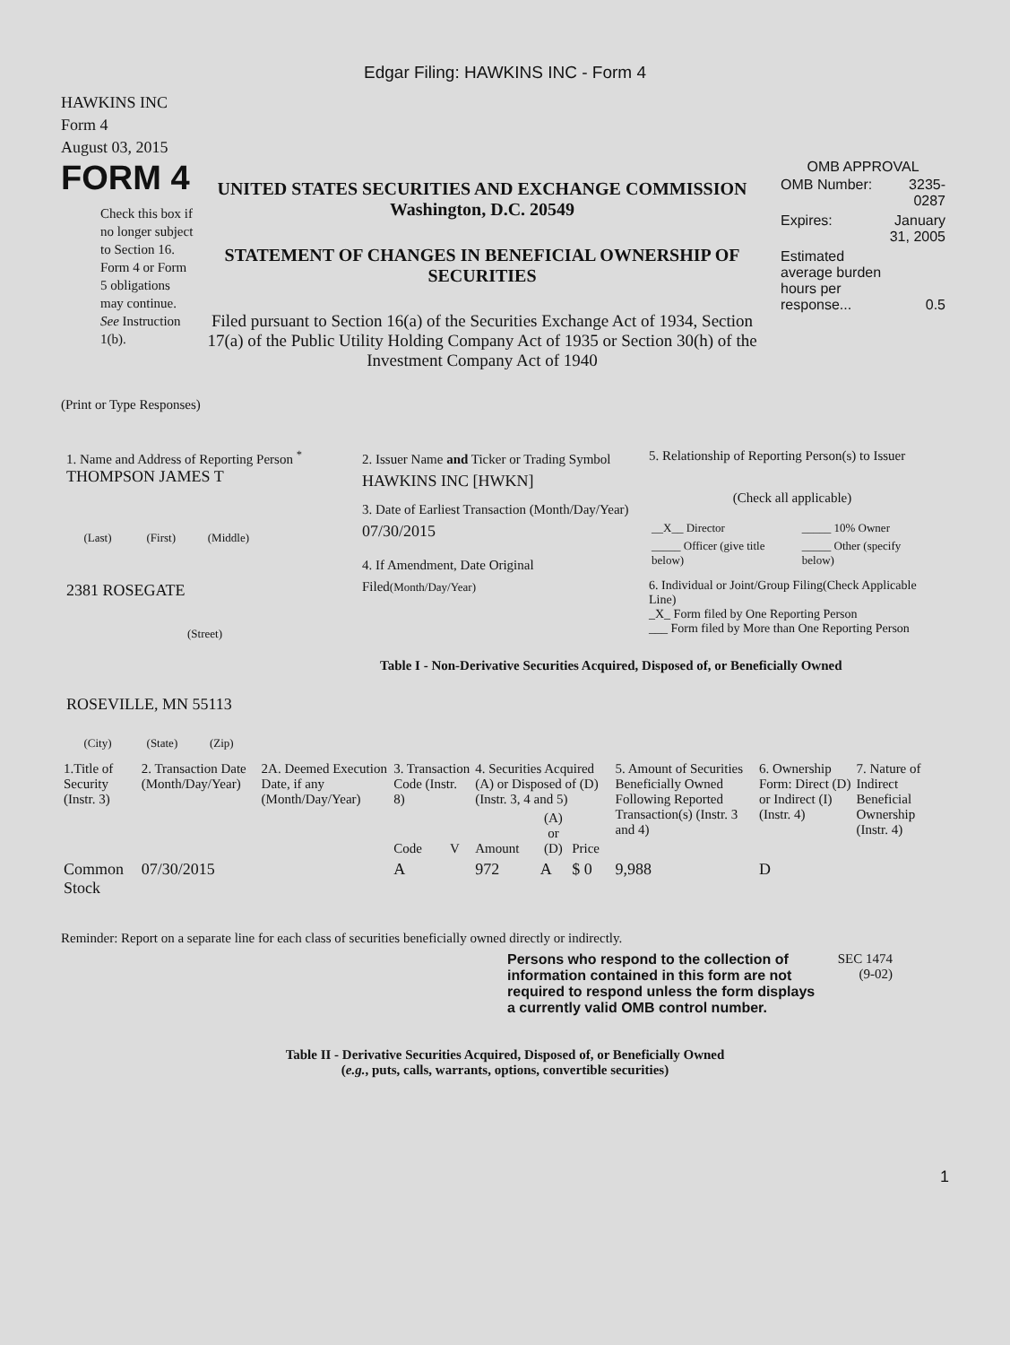Edgar Filing: HAWKINS INC - Form 4
HAWKINS INC
Form 4
August 03, 2015
FORM 4
Check this box if no longer subject to Section 16. Form 4 or Form 5 obligations may continue. See Instruction 1(b).
UNITED STATES SECURITIES AND EXCHANGE COMMISSION
Washington, D.C. 20549
STATEMENT OF CHANGES IN BENEFICIAL OWNERSHIP OF SECURITIES
Filed pursuant to Section 16(a) of the Securities Exchange Act of 1934, Section 17(a) of the Public Utility Holding Company Act of 1935 or Section 30(h) of the Investment Company Act of 1940
OMB APPROVAL
| OMB Number: | 3235-0287 |
| Expires: | January 31, 2005 |
| Estimated average burden hours per response... | 0.5 |
(Print or Type Responses)
1. Name and Address of Reporting Person <sup>*</sup>
THOMPSON JAMES T
(Last) (First) (Middle)
2381 ROSEGATE
(Street)
ROSEVILLE, MN 55113
(City) (State) (Zip)
2. Issuer Name and Ticker or Trading Symbol
HAWKINS INC [HWKN]
3. Date of Earliest Transaction (Month/Day/Year)
07/30/2015
4. If Amendment, Date Original Filed(Month/Day/Year)
5. Relationship of Reporting Person(s) to Issuer
(Check all applicable)
| __X__ Director | _____ 10% Owner |
| _____ Officer (give title below) | _____ Other (specify below) |
6. Individual or Joint/Group Filing(Check Applicable Line)
_X_ Form filed by One Reporting Person
___ Form filed by More than One Reporting Person
Table I - Non-Derivative Securities Acquired, Disposed of, or Beneficially Owned
| 1.Title of Security (Instr. 3) | 2. Transaction Date (Month/Day/Year) | 2A. Deemed Execution Date, if any (Month/Day/Year) | 3. Transaction Code (Instr. 8) | | 4. Securities Acquired (A) or Disposed of (D) (Instr. 3, 4 and 5) | | | 5. Amount of Securities Beneficially Owned Following Reported Transaction(s) (Instr. 3 and 4) | 6. Ownership Form: Direct (D) or Indirect (I) (Instr. 4) | 7. Nature of Indirect Beneficial Ownership (Instr. 4) |
| --- | --- | --- | --- | --- | --- | --- | --- | --- | --- | --- |
| | | | Code | V | Amount | (A) or (D) | Price | | | |
| Common Stock | 07/30/2015 | | A | | 972 | A | $ 0 | 9,988 | D | |
Reminder: Report on a separate line for each class of securities beneficially owned directly or indirectly.
Persons who respond to the collection of information contained in this form are not required to respond unless the form displays a currently valid OMB control number.
SEC 1474
(9-02)
Table II - Derivative Securities Acquired, Disposed of, or Beneficially Owned
(e.g., puts, calls, warrants, options, convertible securities)
1